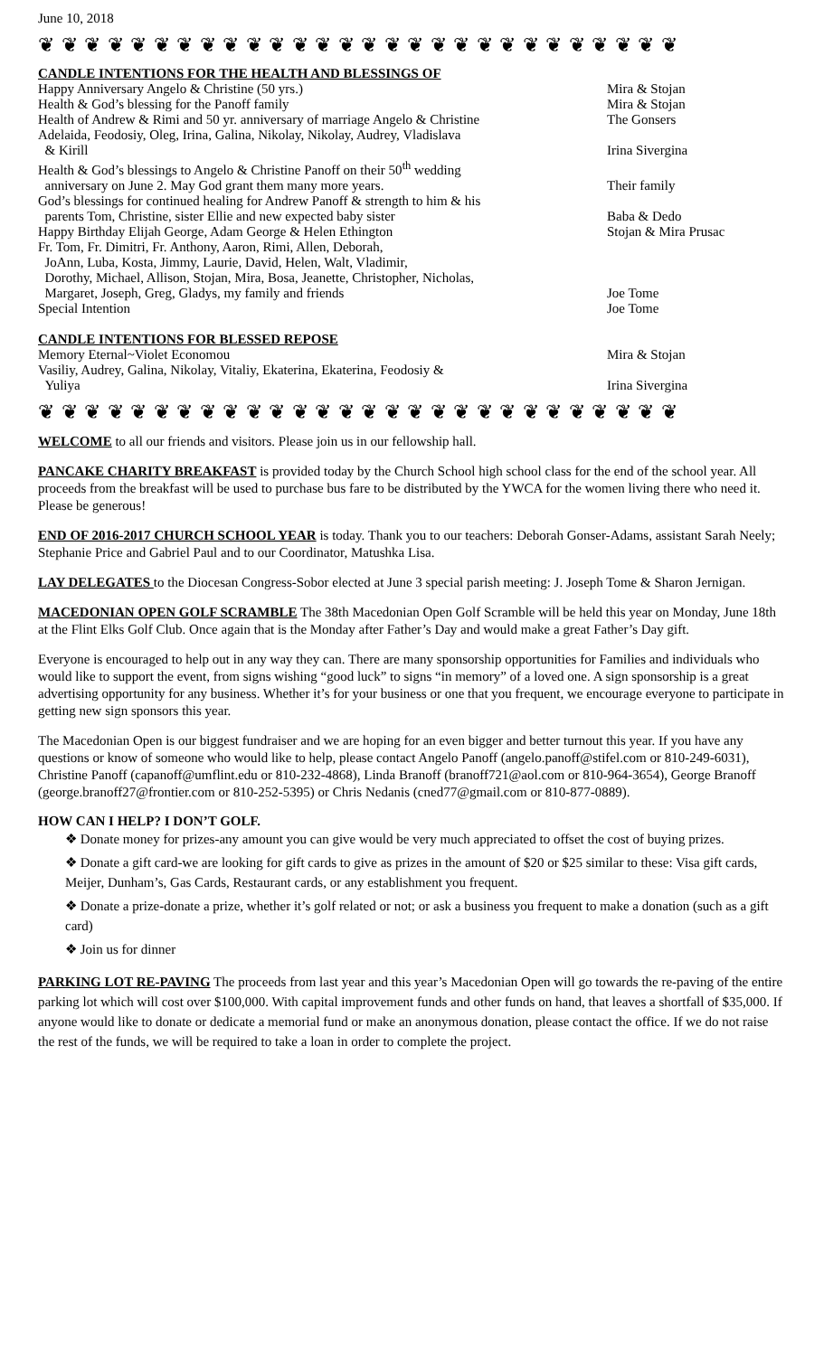June 10, 2018
❦ ❦ ❦ ❦ ❦ ❦ ❦ ❦ ❦ ❦ ❦ ❦ ❦ ❦ ❦ ❦ ❦ ❦ ❦ ❦ ❦ ❦ ❦ ❦ ❦ ❦ ❦ ❦
CANDLE INTENTIONS FOR THE HEALTH AND BLESSINGS OF
| Happy Anniversary Angelo & Christine (50 yrs.) | Mira & Stojan |
| Health & God’s blessing for the Panoff family | Mira & Stojan |
| Health of Andrew & Rimi and 50 yr. anniversary of marriage Angelo & Christine | The Gonsers |
| Adelaida, Feodosiy, Oleg, Irina, Galina, Nikolay, Nikolay, Audrey, Vladislava & Kirill | Irina Sivergina |
| Health & God’s blessings to Angelo & Christine Panoff on their 50<sup>th</sup> wedding anniversary on June 2. May God grant them many more years. | Their family |
| God’s blessings for continued healing for Andrew Panoff & strength to him & his parents Tom, Christine, sister Ellie and new expected baby sister | Baba & Dedo |
| Happy Birthday Elijah George, Adam George & Helen Ethington | Stojan & Mira Prusac |
| Fr. Tom, Fr. Dimitri, Fr. Anthony, Aaron, Rimi, Allen, Deborah, JoAnn, Luba, Kosta, Jimmy, Laurie, David, Helen, Walt, Vladimir, Dorothy, Michael, Allison, Stojan, Mira, Bosa, Jeanette, Christopher, Nicholas, Margaret, Joseph, Greg, Gladys, my family and friends | Joe Tome |
| Special Intention | Joe Tome |
CANDLE INTENTIONS FOR BLESSED REPOSE
| Memory Eternal~Violet Economou | Mira & Stojan |
| Vasiliy, Audrey, Galina, Nikolay, Vitaliy, Ekaterina, Ekaterina, Feodosiy & Yuliya | Irina Sivergina |
❦ ❦ ❦ ❦ ❦ ❦ ❦ ❦ ❦ ❦ ❦ ❦ ❦ ❦ ❦ ❦ ❦ ❦ ❦ ❦ ❦ ❦ ❦ ❦ ❦ ❦ ❦ ❦
WELCOME to all our friends and visitors. Please join us in our fellowship hall.
PANCAKE CHARITY BREAKFAST is provided today by the Church School high school class for the end of the school year. All proceeds from the breakfast will be used to purchase bus fare to be distributed by the YWCA for the women living there who need it. Please be generous!
END OF 2016-2017 CHURCH SCHOOL YEAR is today. Thank you to our teachers: Deborah Gonser-Adams, assistant Sarah Neely; Stephanie Price and Gabriel Paul and to our Coordinator, Matushka Lisa.
LAY DELEGATES to the Diocesan Congress-Sobor elected at June 3 special parish meeting: J. Joseph Tome & Sharon Jernigan.
MACEDONIAN OPEN GOLF SCRAMBLE The 38th Macedonian Open Golf Scramble will be held this year on Monday, June 18th at the Flint Elks Golf Club. Once again that is the Monday after Father’s Day and would make a great Father’s Day gift.
Everyone is encouraged to help out in any way they can. There are many sponsorship opportunities for Families and individuals who would like to support the event, from signs wishing “good luck” to signs “in memory” of a loved one. A sign sponsorship is a great advertising opportunity for any business. Whether it’s for your business or one that you frequent, we encourage everyone to participate in getting new sign sponsors this year.
The Macedonian Open is our biggest fundraiser and we are hoping for an even bigger and better turnout this year. If you have any questions or know of someone who would like to help, please contact Angelo Panoff (angelo.panoff@stifel.com or 810-249-6031), Christine Panoff (capanoff@umflint.edu or 810-232-4868), Linda Branoff (branoff721@aol.com or 810-964-3654), George Branoff (george.branoff27@frontier.com or 810-252-5395) or Chris Nedanis (cned77@gmail.com or 810-877-0889).
HOW CAN I HELP? I DON’T GOLF.
❖ Donate money for prizes-any amount you can give would be very much appreciated to offset the cost of buying prizes.
❖ Donate a gift card-we are looking for gift cards to give as prizes in the amount of $20 or $25 similar to these: Visa gift cards, Meijer, Dunham’s, Gas Cards, Restaurant cards, or any establishment you frequent.
❖ Donate a prize-donate a prize, whether it’s golf related or not; or ask a business you frequent to make a donation (such as a gift card)
❖ Join us for dinner
PARKING LOT RE-PAVING The proceeds from last year and this year’s Macedonian Open will go towards the re-paving of the entire parking lot which will cost over $100,000. With capital improvement funds and other funds on hand, that leaves a shortfall of $35,000. If anyone would like to donate or dedicate a memorial fund or make an anonymous donation, please contact the office. If we do not raise the rest of the funds, we will be required to take a loan in order to complete the project.